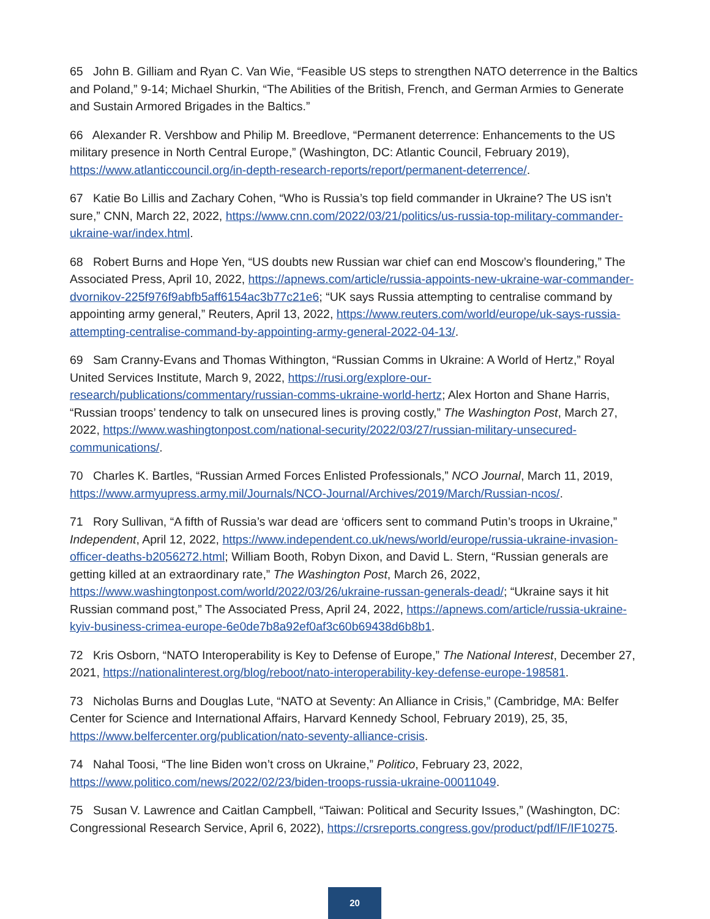65 John B. Gilliam and Ryan C. Van Wie, “Feasible US steps to strengthen NATO deterrence in the Baltics and Poland,” 9-14; Michael Shurkin, “The Abilities of the British, French, and German Armies to Generate and Sustain Armored Brigades in the Baltics.”
66 Alexander R. Vershbow and Philip M. Breedlove, “Permanent deterrence: Enhancements to the US military presence in North Central Europe,” (Washington, DC: Atlantic Council, February 2019), https://www.atlanticcouncil.org/in-depth-research-reports/report/permanent-deterrence/.
67 Katie Bo Lillis and Zachary Cohen, “Who is Russia’s top field commander in Ukraine? The US isn’t sure,” CNN, March 22, 2022, https://www.cnn.com/2022/03/21/politics/us-russia-top-military-commander-ukraine-war/index.html.
68 Robert Burns and Hope Yen, “US doubts new Russian war chief can end Moscow’s floundering,” The Associated Press, April 10, 2022, https://apnews.com/article/russia-appoints-new-ukraine-war-commander-dvornikov-225f976f9abfb5aff6154ac3b77c21e6; “UK says Russia attempting to centralise command by appointing army general,” Reuters, April 13, 2022, https://www.reuters.com/world/europe/uk-says-russia-attempting-centralise-command-by-appointing-army-general-2022-04-13/.
69 Sam Cranny-Evans and Thomas Withington, “Russian Comms in Ukraine: A World of Hertz,” Royal United Services Institute, March 9, 2022, https://rusi.org/explore-our-research/publications/commentary/russian-comms-ukraine-world-hertz; Alex Horton and Shane Harris, “Russian troops’ tendency to talk on unsecured lines is proving costly,” The Washington Post, March 27, 2022, https://www.washingtonpost.com/national-security/2022/03/27/russian-military-unsecured-communications/.
70 Charles K. Bartles, “Russian Armed Forces Enlisted Professionals,” NCO Journal, March 11, 2019, https://www.armyupress.army.mil/Journals/NCO-Journal/Archives/2019/March/Russian-ncos/.
71 Rory Sullivan, “A fifth of Russia’s war dead are ‘officers sent to command Putin’s troops in Ukraine,” Independent, April 12, 2022, https://www.independent.co.uk/news/world/europe/russia-ukraine-invasion-officer-deaths-b2056272.html; William Booth, Robyn Dixon, and David L. Stern, “Russian generals are getting killed at an extraordinary rate,” The Washington Post, March 26, 2022, https://www.washingtonpost.com/world/2022/03/26/ukraine-russan-generals-dead/; “Ukraine says it hit Russian command post,” The Associated Press, April 24, 2022, https://apnews.com/article/russia-ukraine-kyiv-business-crimea-europe-6e0de7b8a92ef0af3c60b69438d6b8b1.
72 Kris Osborn, “NATO Interoperability is Key to Defense of Europe,” The National Interest, December 27, 2021, https://nationalinterest.org/blog/reboot/nato-interoperability-key-defense-europe-198581.
73 Nicholas Burns and Douglas Lute, “NATO at Seventy: An Alliance in Crisis,” (Cambridge, MA: Belfer Center for Science and International Affairs, Harvard Kennedy School, February 2019), 25, 35, https://www.belfercenter.org/publication/nato-seventy-alliance-crisis.
74 Nahal Toosi, “The line Biden won’t cross on Ukraine,” Politico, February 23, 2022, https://www.politico.com/news/2022/02/23/biden-troops-russia-ukraine-00011049.
75 Susan V. Lawrence and Caitlan Campbell, “Taiwan: Political and Security Issues,” (Washington, DC: Congressional Research Service, April 6, 2022), https://crsreports.congress.gov/product/pdf/IF/IF10275.
20